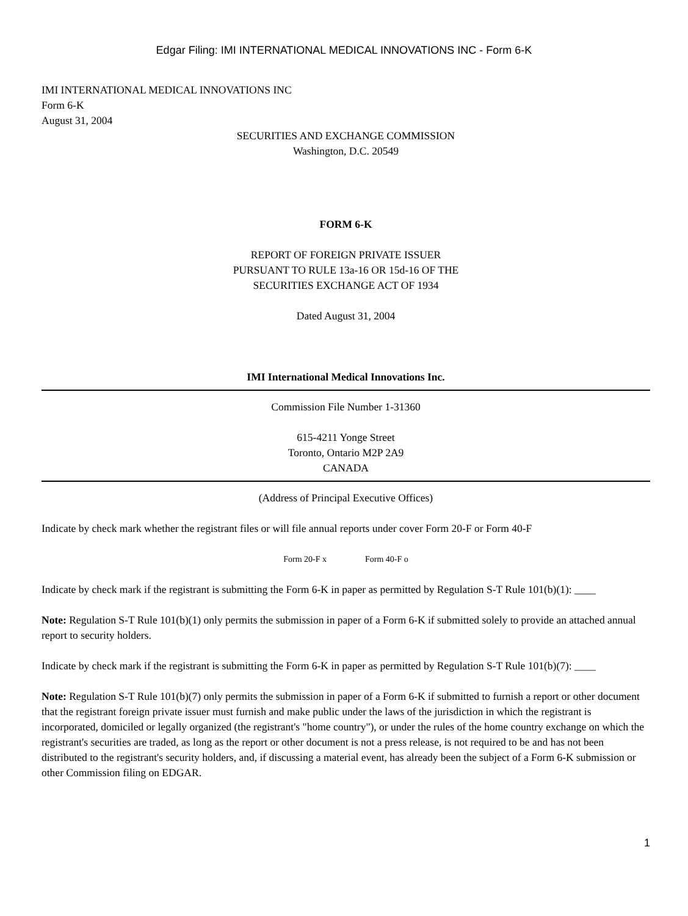Edgar Filing: IMI INTERNATIONAL MEDICAL INNOVATIONS INC - Form 6-K
IMI INTERNATIONAL MEDICAL INNOVATIONS INC
Form 6-K
August 31, 2004
SECURITIES AND EXCHANGE COMMISSION
Washington, D.C. 20549
FORM 6-K
REPORT OF FOREIGN PRIVATE ISSUER
PURSUANT TO RULE 13a-16 OR 15d-16 OF THE
SECURITIES EXCHANGE ACT OF 1934
Dated August 31, 2004
IMI International Medical Innovations Inc.
Commission File Number 1-31360
615-4211 Yonge Street
Toronto, Ontario M2P 2A9
CANADA
(Address of Principal Executive Offices)
Indicate by check mark whether the registrant files or will file annual reports under cover Form 20-F or Form 40-F
Form 20-F x Form 40-F o
Indicate by check mark if the registrant is submitting the Form 6-K in paper as permitted by Regulation S-T Rule 101(b)(1): ____
Note: Regulation S-T Rule 101(b)(1) only permits the submission in paper of a Form 6-K if submitted solely to provide an attached annual report to security holders.
Indicate by check mark if the registrant is submitting the Form 6-K in paper as permitted by Regulation S-T Rule 101(b)(7): ____
Note: Regulation S-T Rule 101(b)(7) only permits the submission in paper of a Form 6-K if submitted to furnish a report or other document that the registrant foreign private issuer must furnish and make public under the laws of the jurisdiction in which the registrant is incorporated, domiciled or legally organized (the registrant's "home country"), or under the rules of the home country exchange on which the registrant's securities are traded, as long as the report or other document is not a press release, is not required to be and has not been distributed to the registrant's security holders, and, if discussing a material event, has already been the subject of a Form 6-K submission or other Commission filing on EDGAR.
1